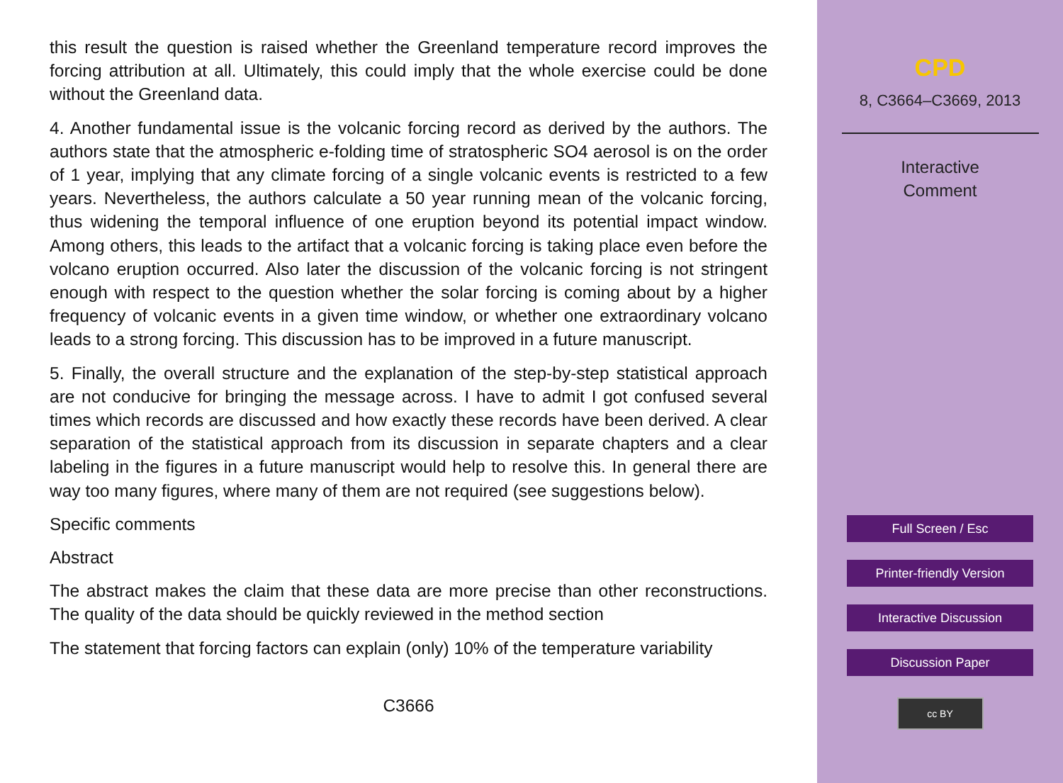this result the question is raised whether the Greenland temperature record improves the forcing attribution at all. Ultimately, this could imply that the whole exercise could be done without the Greenland data.
4. Another fundamental issue is the volcanic forcing record as derived by the authors. The authors state that the atmospheric e-folding time of stratospheric SO4 aerosol is on the order of 1 year, implying that any climate forcing of a single volcanic events is restricted to a few years. Nevertheless, the authors calculate a 50 year running mean of the volcanic forcing, thus widening the temporal influence of one eruption beyond its potential impact window. Among others, this leads to the artifact that a volcanic forcing is taking place even before the volcano eruption occurred. Also later the discussion of the volcanic forcing is not stringent enough with respect to the question whether the solar forcing is coming about by a higher frequency of volcanic events in a given time window, or whether one extraordinary volcano leads to a strong forcing. This discussion has to be improved in a future manuscript.
5. Finally, the overall structure and the explanation of the step-by-step statistical approach are not conducive for bringing the message across. I have to admit I got confused several times which records are discussed and how exactly these records have been derived. A clear separation of the statistical approach from its discussion in separate chapters and a clear labeling in the figures in a future manuscript would help to resolve this. In general there are way too many figures, where many of them are not required (see suggestions below).
Specific comments
Abstract
The abstract makes the claim that these data are more precise than other reconstructions. The quality of the data should be quickly reviewed in the method section
The statement that forcing factors can explain (only) 10% of the temperature variability
C3666
CPD
8, C3664–C3669, 2013
Interactive
Comment
Full Screen / Esc
Printer-friendly Version
Interactive Discussion
Discussion Paper
cc BY